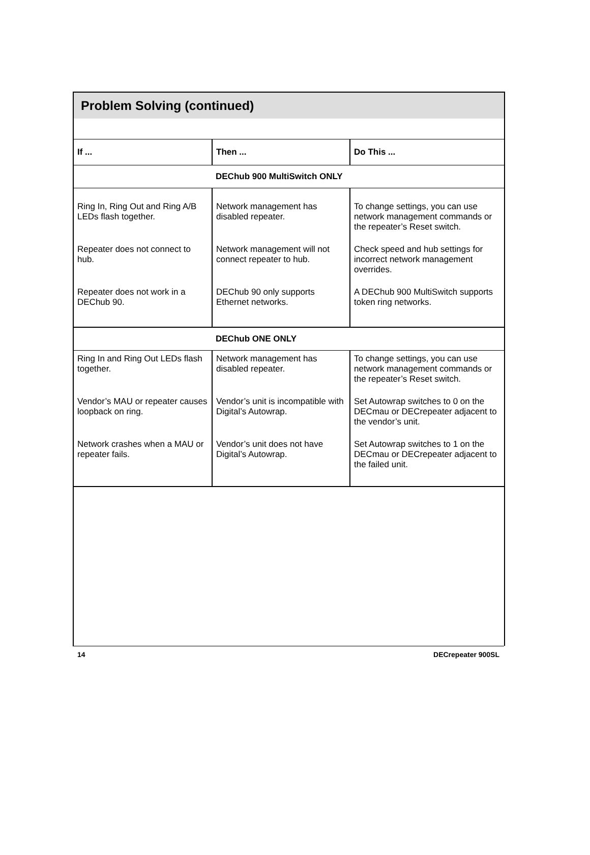Problem Solving (continued)
| If ... | Then ... | Do This ... |
| --- | --- | --- |
| DEChub 900 MultiSwitch ONLY | | |
| Ring In, Ring Out and Ring A/B LEDs flash together. | Network management has disabled repeater. | To change settings, you can use network management commands or the repeater’s Reset switch. |
| Repeater does not connect to hub. | Network management will not connect repeater to hub. | Check speed and hub settings for incorrect network management overrides. |
| Repeater does not work in a DEChub 90. | DEChub 90 only supports Ethernet networks. | A DEChub 900 MultiSwitch supports token ring networks. |
| DEChub ONE ONLY | | |
| Ring In and Ring Out LEDs flash together. | Network management has disabled repeater. | To change settings, you can use network management commands or the repeater’s Reset switch. |
| Vendor’s MAU or repeater causes loopback on ring. | Vendor’s unit is incompatible with Digital’s Autowrap. | Set Autowrap switches to 0 on the DECmau or DECrepeater adjacent to the vendor’s unit. |
| Network crashes when a MAU or repeater fails. | Vendor’s unit does not have Digital’s Autowrap. | Set Autowrap switches to 1 on the DECmau or DECrepeater adjacent to the failed unit. |
14 DECrepeater 900SL